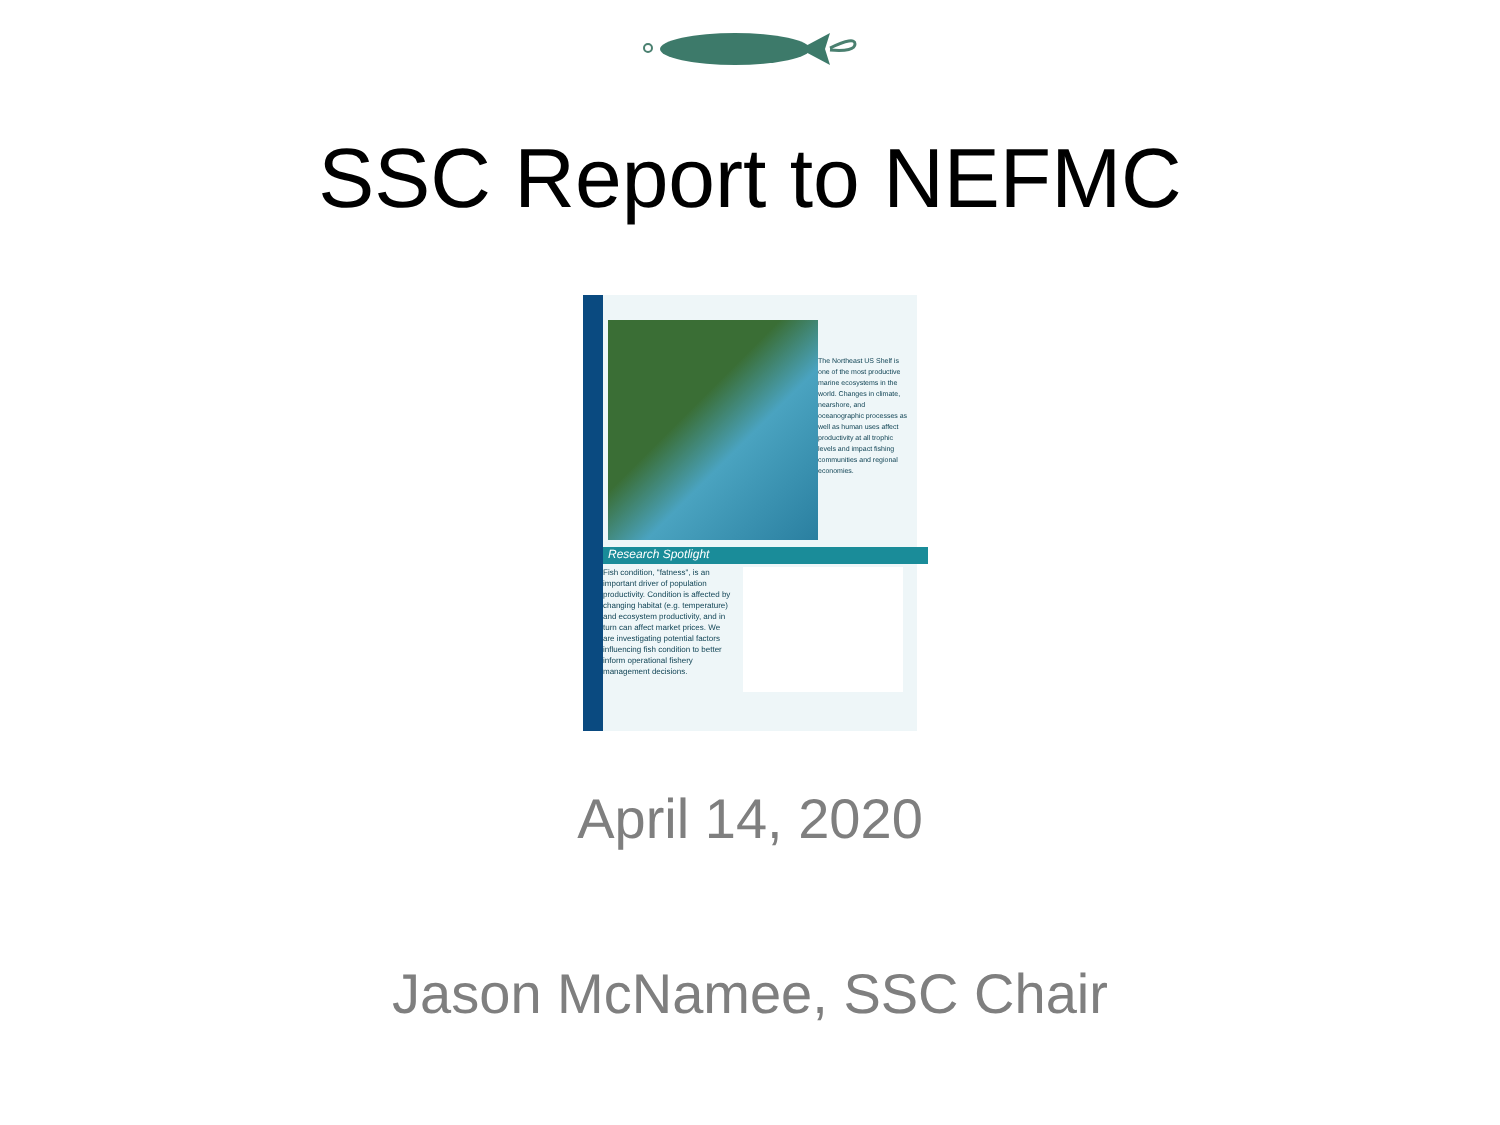SSC Report to NEFMC
The Northeast US Shelf is one of the most productive marine ecosystems in the world. Changes in climate, nearshore, and oceanographic processes as well as human uses affect productivity at all trophic levels and impact fishing communities and regional economies.
Research Spotlight
Fish condition, "fatness", is an important driver of population productivity. Condition is affected by changing habitat (e.g. temperature) and ecosystem productivity, and in turn can affect market prices. We are investigating potential factors influencing fish condition to better inform operational fishery management decisions.
April 14, 2020
Jason McNamee, SSC Chair